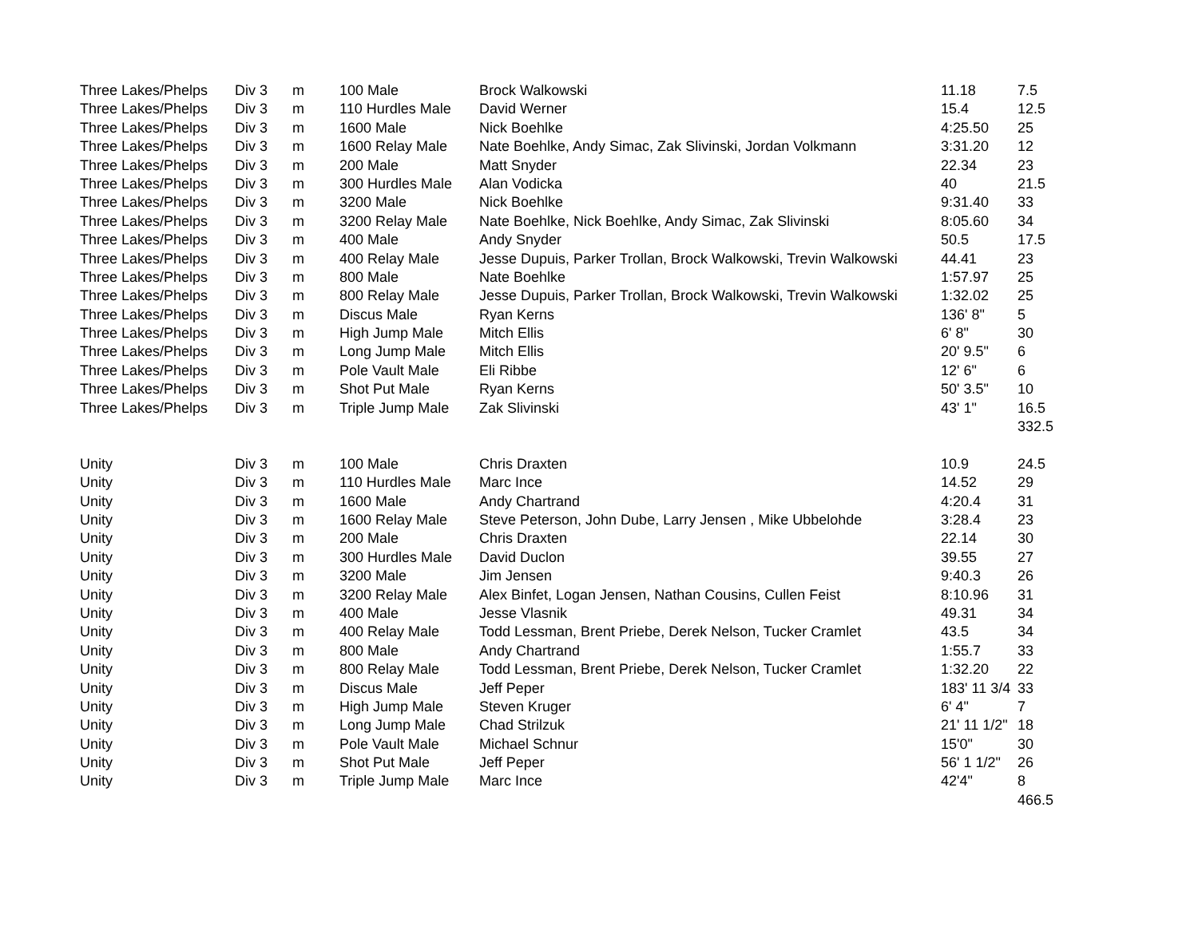| Three Lakes/Phelps | Div 3 | m | 100 Male | Brock Walkowski | 11.18 | 7.5 |
| Three Lakes/Phelps | Div 3 | m | 110 Hurdles Male | David Werner | 15.4 | 12.5 |
| Three Lakes/Phelps | Div 3 | m | 1600 Male | Nick Boehlke | 4:25.50 | 25 |
| Three Lakes/Phelps | Div 3 | m | 1600 Relay Male | Nate Boehlke, Andy Simac, Zak Slivinski, Jordan Volkmann | 3:31.20 | 12 |
| Three Lakes/Phelps | Div 3 | m | 200 Male | Matt Snyder | 22.34 | 23 |
| Three Lakes/Phelps | Div 3 | m | 300 Hurdles Male | Alan Vodicka | 40 | 21.5 |
| Three Lakes/Phelps | Div 3 | m | 3200 Male | Nick Boehlke | 9:31.40 | 33 |
| Three Lakes/Phelps | Div 3 | m | 3200 Relay Male | Nate Boehlke, Nick Boehlke, Andy Simac, Zak Slivinski | 8:05.60 | 34 |
| Three Lakes/Phelps | Div 3 | m | 400 Male | Andy Snyder | 50.5 | 17.5 |
| Three Lakes/Phelps | Div 3 | m | 400 Relay Male | Jesse Dupuis, Parker Trollan, Brock Walkowski, Trevin Walkowski | 44.41 | 23 |
| Three Lakes/Phelps | Div 3 | m | 800 Male | Nate Boehlke | 1:57.97 | 25 |
| Three Lakes/Phelps | Div 3 | m | 800 Relay Male | Jesse Dupuis, Parker Trollan, Brock Walkowski, Trevin Walkowski | 1:32.02 | 25 |
| Three Lakes/Phelps | Div 3 | m | Discus Male | Ryan Kerns | 136' 8" | 5 |
| Three Lakes/Phelps | Div 3 | m | High Jump Male | Mitch Ellis | 6' 8" | 30 |
| Three Lakes/Phelps | Div 3 | m | Long Jump Male | Mitch Ellis | 20' 9.5" | 6 |
| Three Lakes/Phelps | Div 3 | m | Pole Vault Male | Eli Ribbe | 12' 6" | 6 |
| Three Lakes/Phelps | Div 3 | m | Shot Put Male | Ryan Kerns | 50' 3.5" | 10 |
| Three Lakes/Phelps | Div 3 | m | Triple Jump Male | Zak Slivinski | 43' 1" | 16.5 |
| | | | | | | 332.5 |
| Unity | Div 3 | m | 100 Male | Chris Draxten | 10.9 | 24.5 |
| Unity | Div 3 | m | 110 Hurdles Male | Marc Ince | 14.52 | 29 |
| Unity | Div 3 | m | 1600 Male | Andy Chartrand | 4:20.4 | 31 |
| Unity | Div 3 | m | 1600 Relay Male | Steve Peterson, John Dube, Larry Jensen , Mike Ubbelohde | 3:28.4 | 23 |
| Unity | Div 3 | m | 200 Male | Chris Draxten | 22.14 | 30 |
| Unity | Div 3 | m | 300 Hurdles Male | David Duclon | 39.55 | 27 |
| Unity | Div 3 | m | 3200 Male | Jim Jensen | 9:40.3 | 26 |
| Unity | Div 3 | m | 3200 Relay Male | Alex Binfet, Logan Jensen, Nathan Cousins, Cullen Feist | 8:10.96 | 31 |
| Unity | Div 3 | m | 400 Male | Jesse Vlasnik | 49.31 | 34 |
| Unity | Div 3 | m | 400 Relay Male | Todd Lessman, Brent Priebe, Derek Nelson, Tucker Cramlet | 43.5 | 34 |
| Unity | Div 3 | m | 800 Male | Andy Chartrand | 1:55.7 | 33 |
| Unity | Div 3 | m | 800 Relay Male | Todd Lessman, Brent Priebe, Derek Nelson, Tucker Cramlet | 1:32.20 | 22 |
| Unity | Div 3 | m | Discus Male | Jeff Peper | 183' 11 3/4 | 33 |
| Unity | Div 3 | m | High Jump Male | Steven Kruger | 6' 4" | 7 |
| Unity | Div 3 | m | Long Jump Male | Chad Strilzuk | 21' 11 1/2" | 18 |
| Unity | Div 3 | m | Pole Vault Male | Michael Schnur | 15'0" | 30 |
| Unity | Div 3 | m | Shot Put Male | Jeff Peper | 56' 1 1/2" | 26 |
| Unity | Div 3 | m | Triple Jump Male | Marc Ince | 42'4" | 8 |
| | | | | | | 466.5 |